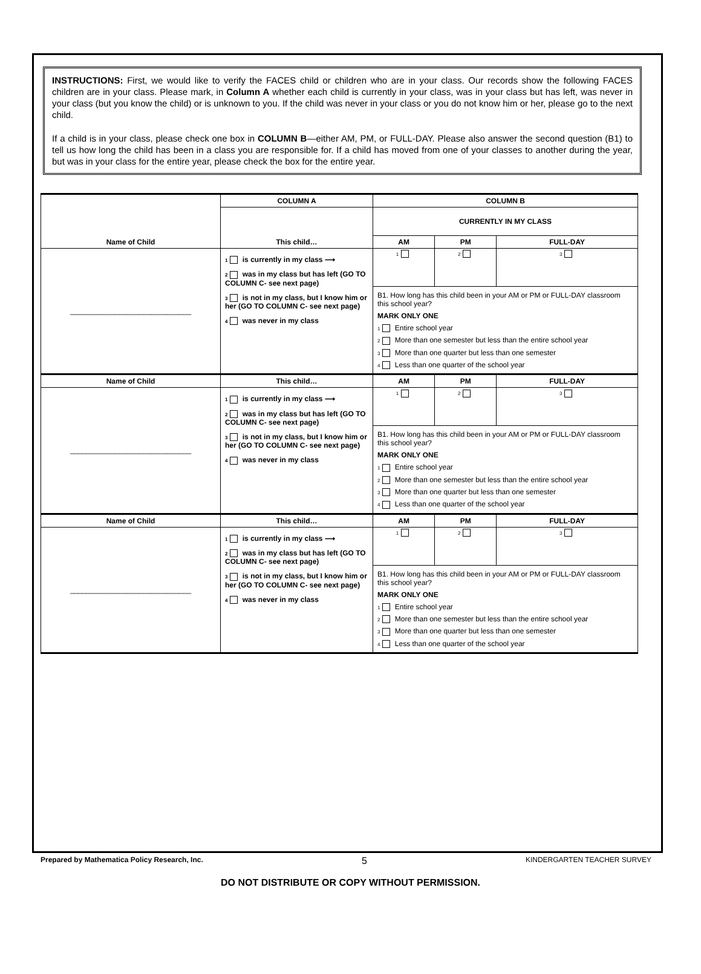INSTRUCTIONS: First, we would like to verify the FACES child or children who are in your class. Our records show the following FACES children are in your class. Please mark, in Column A whether each child is currently in your class, was in your class but has left, was never in your class (but you know the child) or is unknown to you. If the child was never in your class or you do not know him or her, please go to the next child.
If a child is in your class, please check one box in COLUMN B—either AM, PM, or FULL-DAY. Please also answer the second question (B1) to tell us how long the child has been in a class you are responsible for. If a child has moved from one of your classes to another during the year, but was in your class for the entire year, please check the box for the entire year.
| Name of Child | COLUMN A | COLUMN B | | |
| --- | --- | --- | --- | --- |
| | This child… | CURRENTLY IN MY CLASS | | |
| | | AM | PM | FULL-DAY |
| ______________________________ | 1 is currently in my class ⟶ 2 was in my class but has left (GO TO COLUMN C- see next page) 3 is not in my class, but I know him or her (GO TO COLUMN C- see next page) 4 was never in my class | 1 | 2 | 3 |
| | | B1. How long has this child been in your AM or PM or FULL-DAY classroom this school year? MARK ONLY ONE 1 Entire school year 2 More than one semester but less than the entire school year 3 More than one quarter but less than one semester 4 Less than one quarter of the school year | | |
| Name of Child | This child… | AM | PM | FULL-DAY |
| ______________________________ | 1 is currently in my class ⟶ 2 was in my class but has left (GO TO COLUMN C- see next page) 3 is not in my class, but I know him or her (GO TO COLUMN C- see next page) 4 was never in my class | 1 | 2 | 3 |
| | | B1. How long has this child been in your AM or PM or FULL-DAY classroom this school year? MARK ONLY ONE 1 Entire school year 2 More than one semester but less than the entire school year 3 More than one quarter but less than one semester 4 Less than one quarter of the school year | | |
| Name of Child | This child… | AM | PM | FULL-DAY |
| ______________________________ | 1 is currently in my class ⟶ 2 was in my class but has left (GO TO COLUMN C- see next page) 3 is not in my class, but I know him or her (GO TO COLUMN C- see next page) 4 was never in my class | 1 | 2 | 3 |
| | | B1. How long has this child been in your AM or PM or FULL-DAY classroom this school year? MARK ONLY ONE 1 Entire school year 2 More than one semester but less than the entire school year 3 More than one quarter but less than one semester 4 Less than one quarter of the school year | | |
Prepared by Mathematica Policy Research, Inc. 5 KINDERGARTEN TEACHER SURVEY
DO NOT DISTRIBUTE OR COPY WITHOUT PERMISSION.